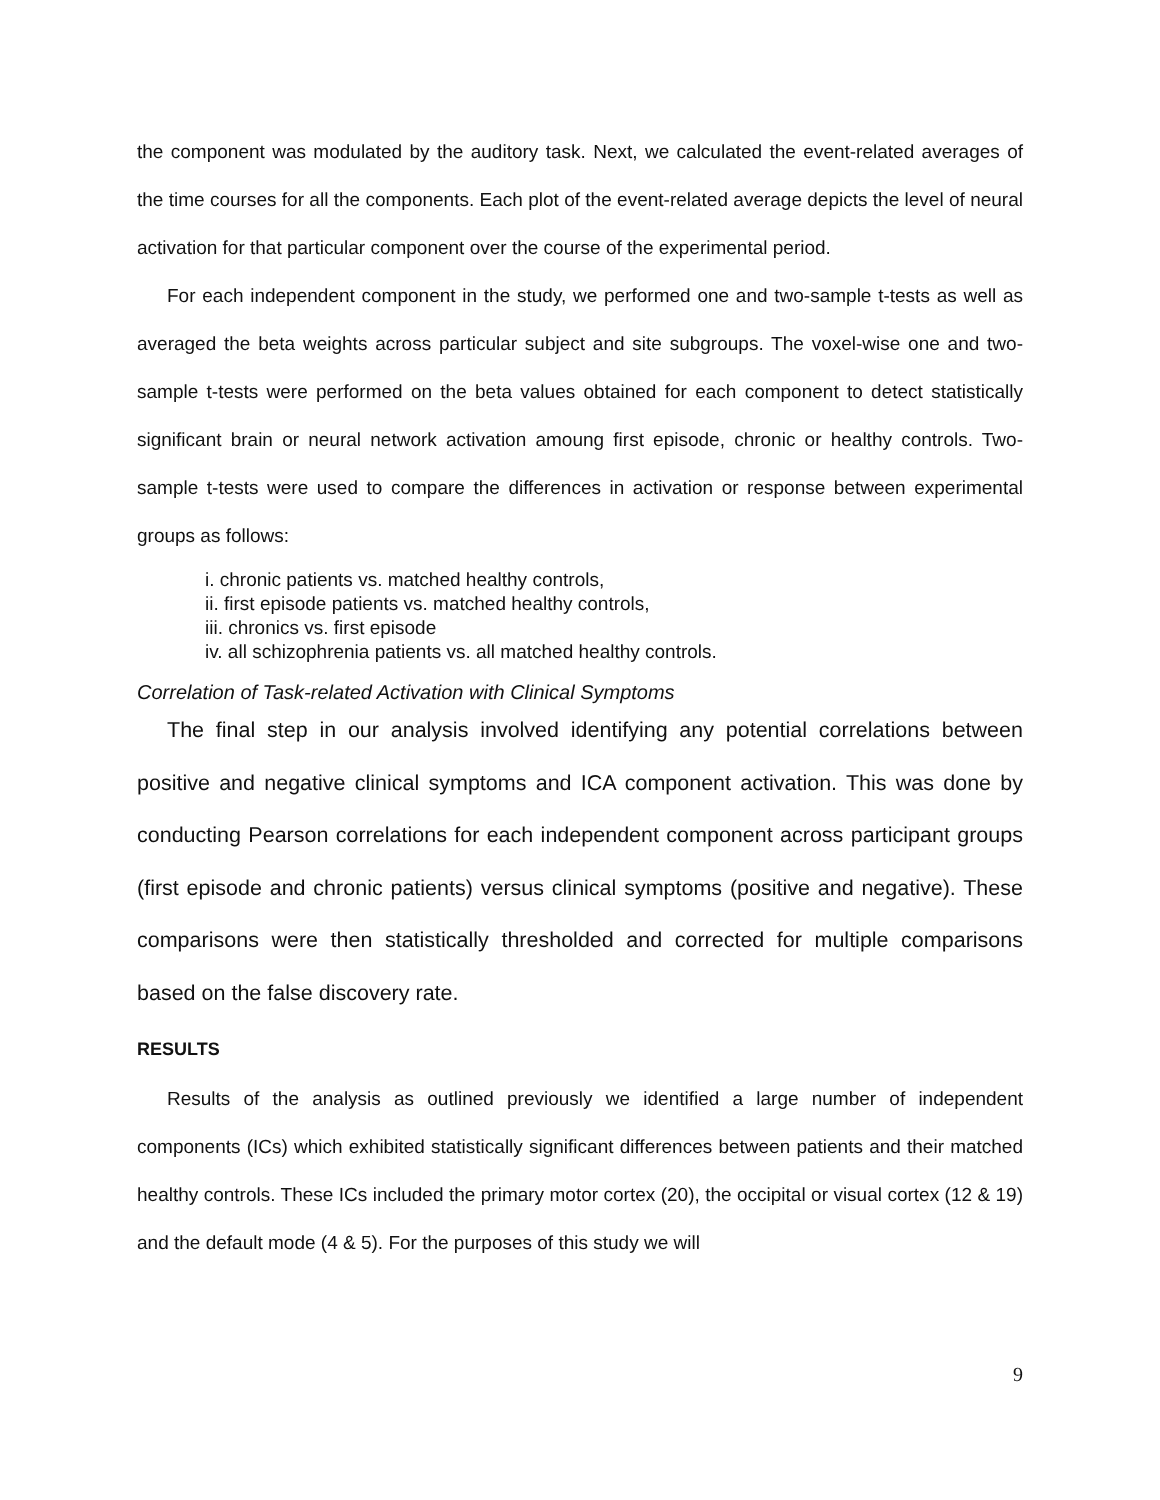the component was modulated by the auditory task. Next, we calculated the event-related averages of the time courses for all the components. Each plot of the event-related average depicts the level of neural activation for that particular component over the course of the experimental period.
For each independent component in the study, we performed one and two-sample t-tests as well as averaged the beta weights across particular subject and site subgroups. The voxel-wise one and two-sample t-tests were performed on the beta values obtained for each component to detect statistically significant brain or neural network activation amoung first episode, chronic or healthy controls. Two-sample t-tests were used to compare the differences in activation or response between experimental groups as follows:
i. chronic patients vs. matched healthy controls,
ii. first episode patients vs. matched healthy controls,
iii. chronics vs. first episode
iv. all schizophrenia patients vs. all matched healthy controls.
Correlation of Task-related Activation with Clinical Symptoms
The final step in our analysis involved identifying any potential correlations between positive and negative clinical symptoms and ICA component activation. This was done by conducting Pearson correlations for each independent component across participant groups (first episode and chronic patients) versus clinical symptoms (positive and negative). These comparisons were then statistically thresholded and corrected for multiple comparisons based on the false discovery rate.
RESULTS
Results of the analysis as outlined previously we identified a large number of independent components (ICs) which exhibited statistically significant differences between patients and their matched healthy controls. These ICs included the primary motor cortex (20), the occipital or visual cortex (12 & 19) and the default mode (4 & 5). For the purposes of this study we will
9